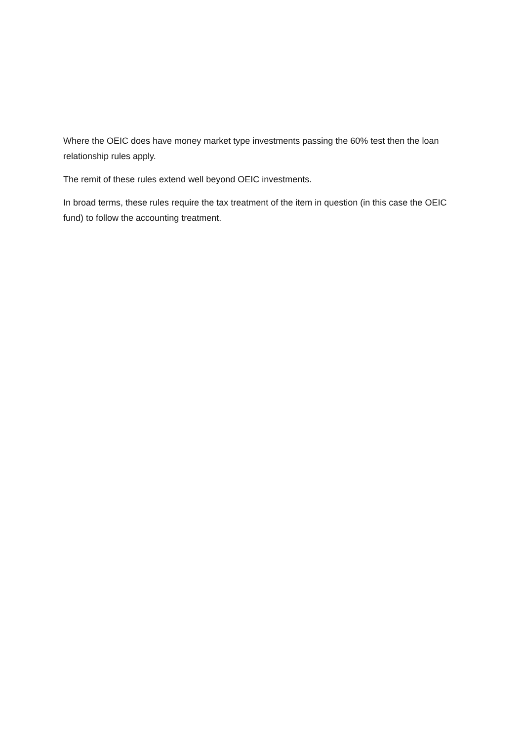Where the OEIC does have money market type investments passing the 60% test then the loan relationship rules apply.
The remit of these rules extend well beyond OEIC investments.
In broad terms, these rules require the tax treatment of the item in question (in this case the OEIC fund) to follow the accounting treatment.